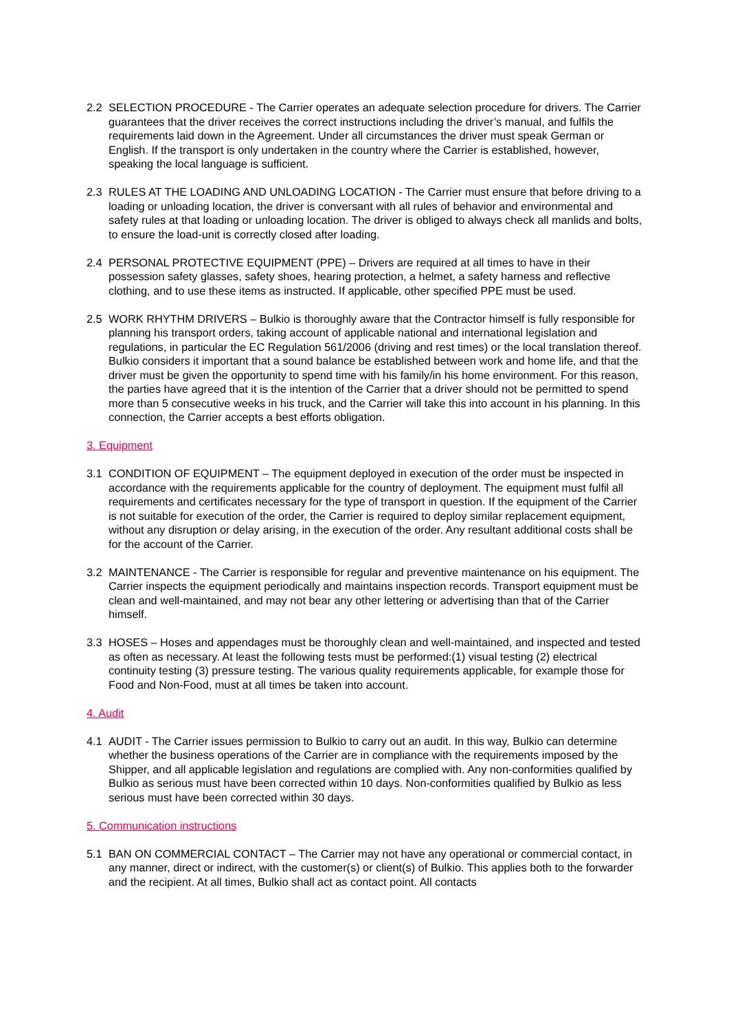2.2 SELECTION PROCEDURE - The Carrier operates an adequate selection procedure for drivers. The Carrier guarantees that the driver receives the correct instructions including the driver’s manual, and fulfils the requirements laid down in the Agreement. Under all circumstances the driver must speak German or English. If the transport is only undertaken in the country where the Carrier is established, however, speaking the local language is sufficient.
2.3 RULES AT THE LOADING AND UNLOADING LOCATION - The Carrier must ensure that before driving to a loading or unloading location, the driver is conversant with all rules of behavior and environmental and safety rules at that loading or unloading location. The driver is obliged to always check all manlids and bolts, to ensure the load-unit is correctly closed after loading.
2.4 PERSONAL PROTECTIVE EQUIPMENT (PPE) – Drivers are required at all times to have in their possession safety glasses, safety shoes, hearing protection, a helmet, a safety harness and reflective clothing, and to use these items as instructed. If applicable, other specified PPE must be used.
2.5 WORK RHYTHM DRIVERS – Bulkio is thoroughly aware that the Contractor himself is fully responsible for planning his transport orders, taking account of applicable national and international legislation and regulations, in particular the EC Regulation 561/2006 (driving and rest times) or the local translation thereof. Bulkio considers it important that a sound balance be established between work and home life, and that the driver must be given the opportunity to spend time with his family/in his home environment. For this reason, the parties have agreed that it is the intention of the Carrier that a driver should not be permitted to spend more than 5 consecutive weeks in his truck, and the Carrier will take this into account in his planning. In this connection, the Carrier accepts a best efforts obligation.
3. Equipment
3.1 CONDITION OF EQUIPMENT – The equipment deployed in execution of the order must be inspected in accordance with the requirements applicable for the country of deployment. The equipment must fulfil all requirements and certificates necessary for the type of transport in question. If the equipment of the Carrier is not suitable for execution of the order, the Carrier is required to deploy similar replacement equipment, without any disruption or delay arising, in the execution of the order. Any resultant additional costs shall be for the account of the Carrier.
3.2 MAINTENANCE - The Carrier is responsible for regular and preventive maintenance on his equipment. The Carrier inspects the equipment periodically and maintains inspection records. Transport equipment must be clean and well-maintained, and may not bear any other lettering or advertising than that of the Carrier himself.
3.3 HOSES – Hoses and appendages must be thoroughly clean and well-maintained, and inspected and tested as often as necessary. At least the following tests must be performed:(1) visual testing (2) electrical continuity testing (3) pressure testing. The various quality requirements applicable, for example those for Food and Non-Food, must at all times be taken into account.
4. Audit
4.1 AUDIT - The Carrier issues permission to Bulkio to carry out an audit. In this way, Bulkio can determine whether the business operations of the Carrier are in compliance with the requirements imposed by the Shipper, and all applicable legislation and regulations are complied with. Any non-conformities qualified by Bulkio as serious must have been corrected within 10 days. Non-conformities qualified by Bulkio as less serious must have been corrected within 30 days.
5. Communication instructions
5.1 BAN ON COMMERCIAL CONTACT – The Carrier may not have any operational or commercial contact, in any manner, direct or indirect, with the customer(s) or client(s) of Bulkio. This applies both to the forwarder and the recipient. At all times, Bulkio shall act as contact point. All contacts